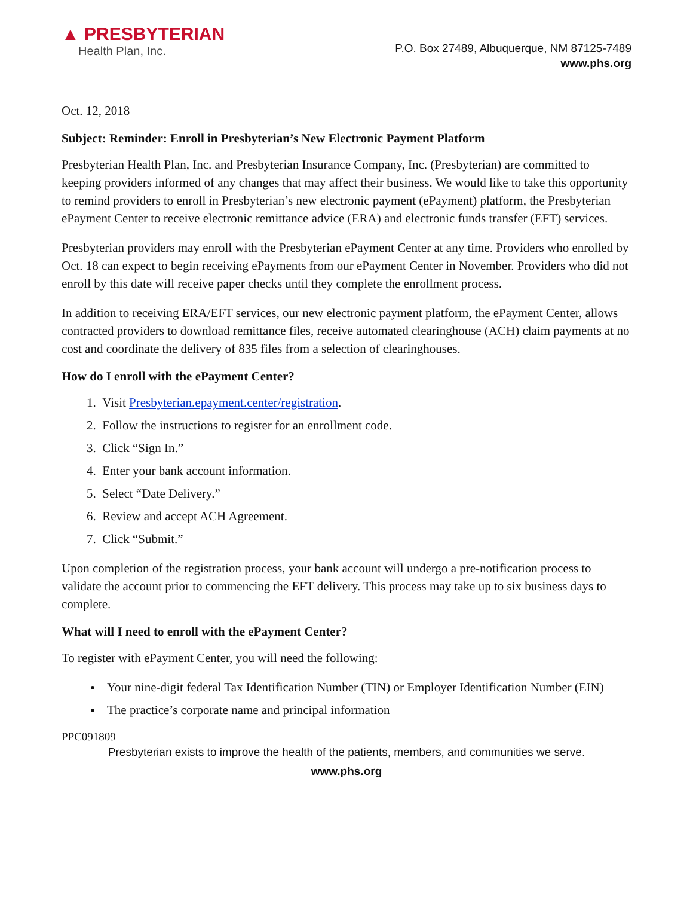▲ PRESBYTERIAN
Health Plan, Inc.
P.O. Box 27489, Albuquerque, NM 87125-7489
www.phs.org
Oct. 12, 2018
Subject: Reminder: Enroll in Presbyterian’s New Electronic Payment Platform
Presbyterian Health Plan, Inc. and Presbyterian Insurance Company, Inc. (Presbyterian) are committed to keeping providers informed of any changes that may affect their business. We would like to take this opportunity to remind providers to enroll in Presbyterian’s new electronic payment (ePayment) platform, the Presbyterian ePayment Center to receive electronic remittance advice (ERA) and electronic funds transfer (EFT) services.
Presbyterian providers may enroll with the Presbyterian ePayment Center at any time. Providers who enrolled by Oct. 18 can expect to begin receiving ePayments from our ePayment Center in November. Providers who did not enroll by this date will receive paper checks until they complete the enrollment process.
In addition to receiving ERA/EFT services, our new electronic payment platform, the ePayment Center, allows contracted providers to download remittance files, receive automated clearinghouse (ACH) claim payments at no cost and coordinate the delivery of 835 files from a selection of clearinghouses.
How do I enroll with the ePayment Center?
1. Visit Presbyterian.epayment.center/registration.
2. Follow the instructions to register for an enrollment code.
3. Click “Sign In.”
4. Enter your bank account information.
5. Select “Date Delivery.”
6. Review and accept ACH Agreement.
7. Click “Submit.”
Upon completion of the registration process, your bank account will undergo a pre-notification process to validate the account prior to commencing the EFT delivery. This process may take up to six business days to complete.
What will I need to enroll with the ePayment Center?
To register with ePayment Center, you will need the following:
Your nine-digit federal Tax Identification Number (TIN) or Employer Identification Number (EIN)
The practice’s corporate name and principal information
PPC091809
Presbyterian exists to improve the health of the patients, members, and communities we serve.
www.phs.org